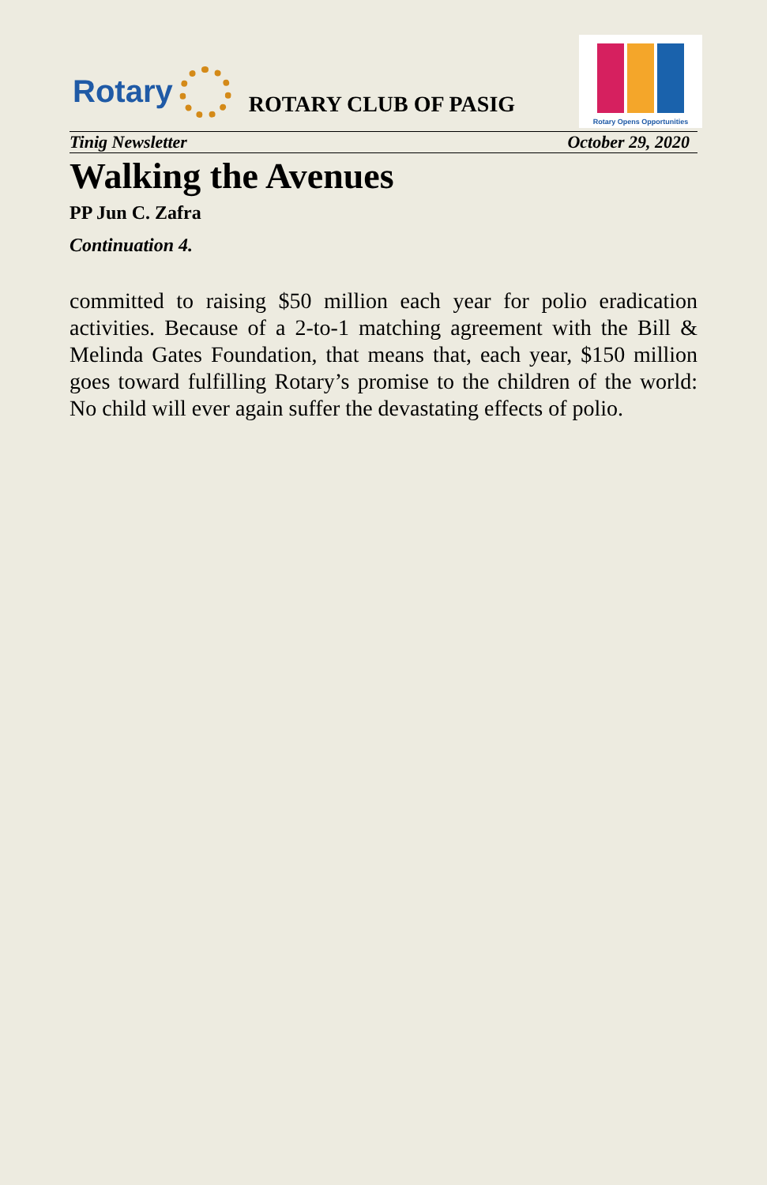Rotary
ROTARY CLUB OF PASIG
Rotary Opens Opportunities
Tinig Newsletter October 29, 2020
Walking the Avenues
PP Jun C. Zafra
Continuation 4.
committed to raising $50 million each year for polio eradication activities. Because of a 2-to-1 matching agreement with the Bill & Melinda Gates Foundation, that means that, each year, $150 million goes toward fulfilling Rotary’s promise to the children of the world: No child will ever again suffer the devastating effects of polio.